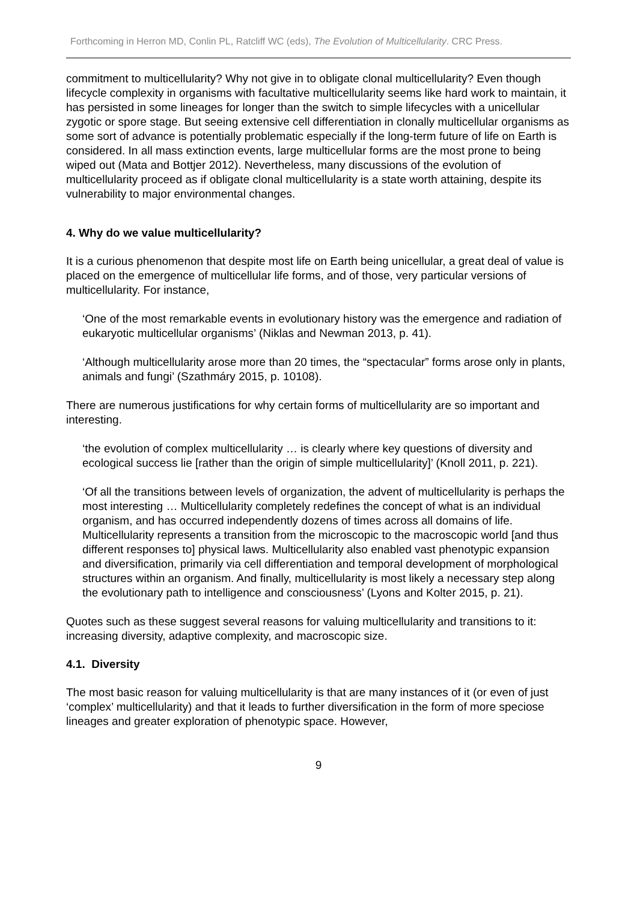Forthcoming in Herron MD, Conlin PL, Ratcliff WC (eds), The Evolution of Multicellularity. CRC Press.
commitment to multicellularity? Why not give in to obligate clonal multicellularity? Even though lifecycle complexity in organisms with facultative multicellularity seems like hard work to maintain, it has persisted in some lineages for longer than the switch to simple lifecycles with a unicellular zygotic or spore stage. But seeing extensive cell differentiation in clonally multicellular organisms as some sort of advance is potentially problematic especially if the long-term future of life on Earth is considered. In all mass extinction events, large multicellular forms are the most prone to being wiped out (Mata and Bottjer 2012). Nevertheless, many discussions of the evolution of multicellularity proceed as if obligate clonal multicellularity is a state worth attaining, despite its vulnerability to major environmental changes.
4. Why do we value multicellularity?
It is a curious phenomenon that despite most life on Earth being unicellular, a great deal of value is placed on the emergence of multicellular life forms, and of those, very particular versions of multicellularity. For instance,
‘One of the most remarkable events in evolutionary history was the emergence and radiation of eukaryotic multicellular organisms’ (Niklas and Newman 2013, p. 41).
‘Although multicellularity arose more than 20 times, the “spectacular” forms arose only in plants, animals and fungi’ (Szathmáry 2015, p. 10108).
There are numerous justifications for why certain forms of multicellularity are so important and interesting.
‘the evolution of complex multicellularity … is clearly where key questions of diversity and ecological success lie [rather than the origin of simple multicellularity]’ (Knoll 2011, p. 221).
‘Of all the transitions between levels of organization, the advent of multicellularity is perhaps the most interesting … Multicellularity completely redefines the concept of what is an individual organism, and has occurred independently dozens of times across all domains of life. Multicellularity represents a transition from the microscopic to the macroscopic world [and thus different responses to] physical laws. Multicellularity also enabled vast phenotypic expansion and diversification, primarily via cell differentiation and temporal development of morphological structures within an organism. And finally, multicellularity is most likely a necessary step along the evolutionary path to intelligence and consciousness’ (Lyons and Kolter 2015, p. 21).
Quotes such as these suggest several reasons for valuing multicellularity and transitions to it: increasing diversity, adaptive complexity, and macroscopic size.
4.1. Diversity
The most basic reason for valuing multicellularity is that are many instances of it (or even of just ‘complex’ multicellularity) and that it leads to further diversification in the form of more speciose lineages and greater exploration of phenotypic space. However,
9